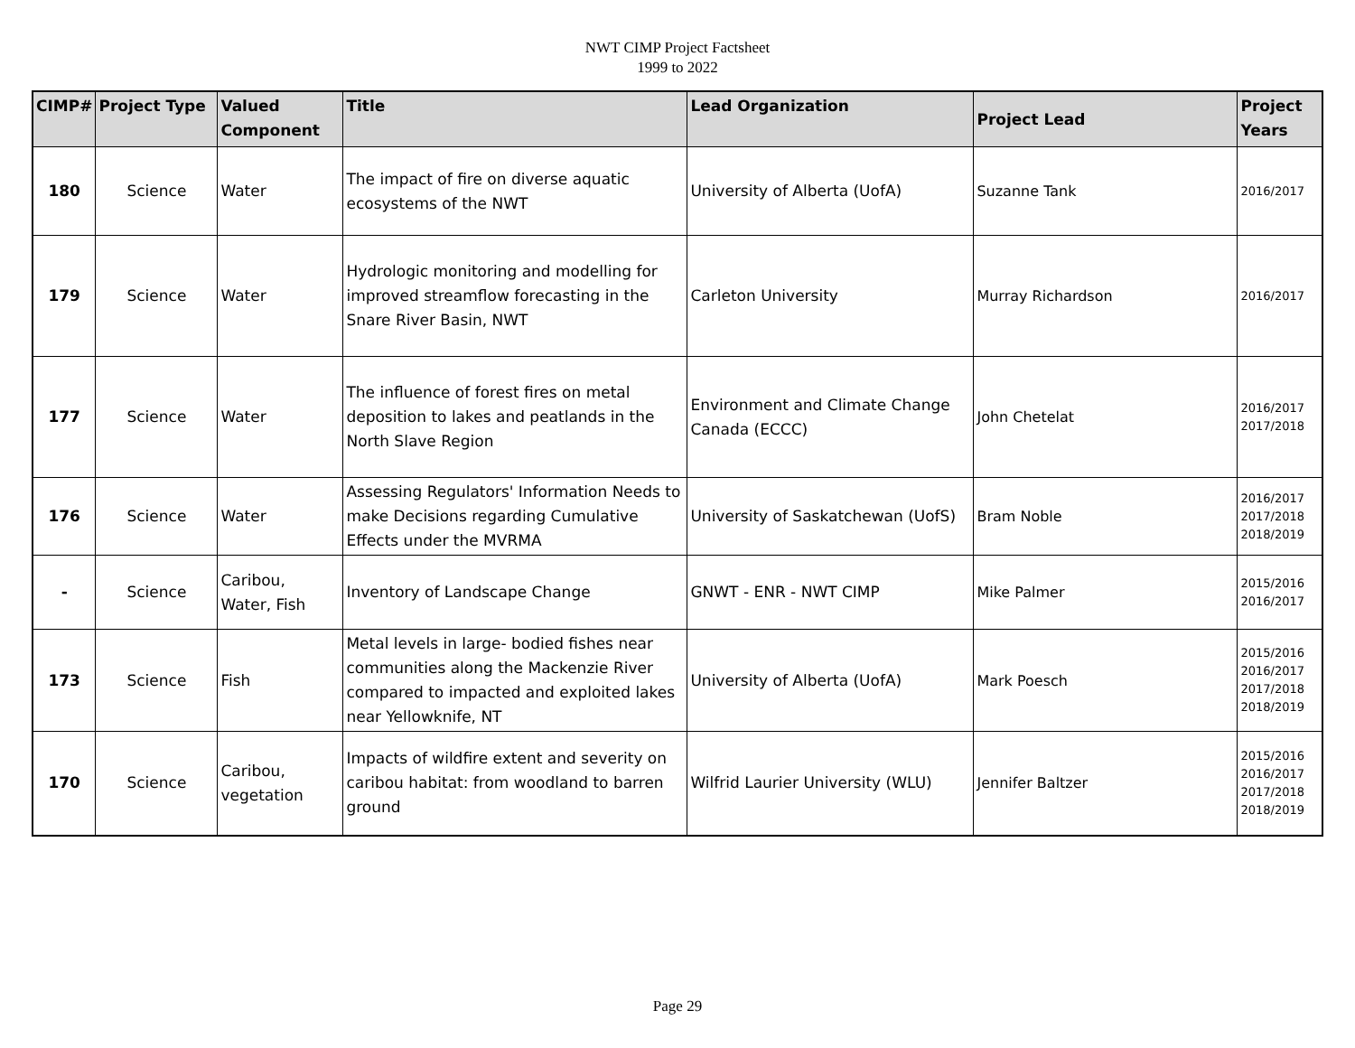NWT CIMP Project Factsheet
1999 to 2022
| CIMP# | Project Type | Valued Component | Title | Lead Organization | Project Lead | Project Years |
| --- | --- | --- | --- | --- | --- | --- |
| 180 | Science | Water | The impact of fire on diverse aquatic ecosystems of the NWT | University of Alberta (UofA) | Suzanne Tank | 2016/2017 |
| 179 | Science | Water | Hydrologic monitoring and modelling for improved streamflow forecasting in the Snare River Basin, NWT | Carleton University | Murray Richardson | 2016/2017 |
| 177 | Science | Water | The influence of forest fires on metal deposition to lakes and peatlands in the North Slave Region | Environment and Climate Change Canada (ECCC) | John Chetelat | 2016/2017 2017/2018 |
| 176 | Science | Water | Assessing Regulators' Information Needs to make Decisions regarding Cumulative Effects under the MVRMA | University of Saskatchewan (UofS) | Bram Noble | 2016/2017 2017/2018 2018/2019 |
| - | Science | Caribou, Water, Fish | Inventory of Landscape Change | GNWT - ENR - NWT CIMP | Mike Palmer | 2015/2016 2016/2017 |
| 173 | Science | Fish | Metal levels in large- bodied fishes near communities along the Mackenzie River compared to impacted and exploited lakes near Yellowknife, NT | University of Alberta (UofA) | Mark Poesch | 2015/2016 2016/2017 2017/2018 2018/2019 |
| 170 | Science | Caribou, vegetation | Impacts of wildfire extent and severity on caribou habitat: from woodland to barren ground | Wilfrid Laurier University (WLU) | Jennifer Baltzer | 2015/2016 2016/2017 2017/2018 2018/2019 |
Page 29